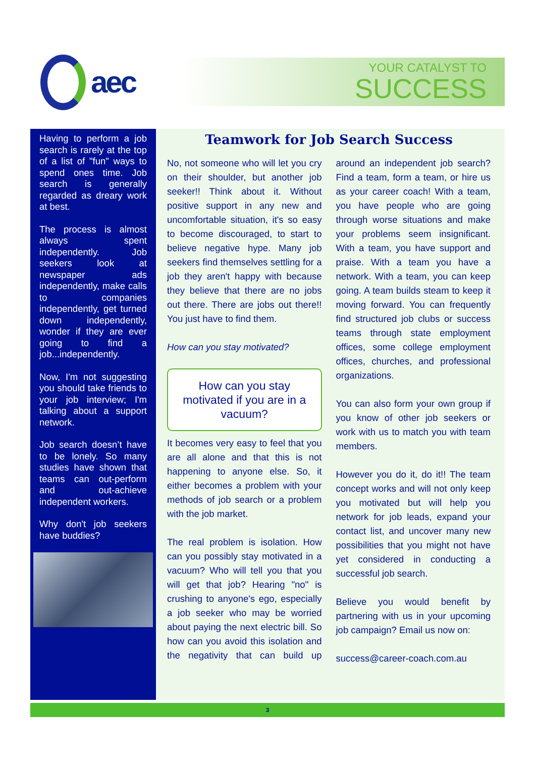aec
YOUR CATALYST TO
SUCCESS
Having to perform a job search is rarely at the top of a list of "fun" ways to spend ones time. Job search is generally regarded as dreary work at best.
The process is almost always spent independently. Job seekers look at newspaper ads independently, make calls to companies independently, get turned down independently, wonder if they are ever going to find a job...independently.
Now, I'm not suggesting you should take friends to your job interview; I'm talking about a support network.
Job search doesn’t have to be lonely. So many studies have shown that teams can out-perform and out-achieve independent workers.
Why don't job seekers have buddies?
Teamwork for Job Search Success
No, not someone who will let you cry on their shoulder, but another job seeker!! Think about it. Without positive support in any new and uncomfortable situation, it's so easy to become discouraged, to start to believe negative hype. Many job seekers find themselves settling for a job they aren't happy with because they believe that there are no jobs out there. There are jobs out there!! You just have to find them.
How can you stay motivated?
How can you stay motivated if you are in a vacuum?
It becomes very easy to feel that you are all alone and that this is not happening to anyone else. So, it either becomes a problem with your methods of job search or a problem with the job market.
The real problem is isolation. How can you possibly stay motivated in a vacuum? Who will tell you that you will get that job? Hearing "no" is crushing to anyone's ego, especially a job seeker who may be worried about paying the next electric bill. So how can you avoid this isolation and the negativity that can build up around an independent job search? Find a team, form a team, or hire us as your career coach! With a team, you have people who are going through worse situations and make your problems seem insignificant. With a team, you have support and praise. With a team you have a network. With a team, you can keep going. A team builds steam to keep it moving forward. You can frequently find structured job clubs or success teams through state employment offices, some college employment offices, churches, and professional organizations.
You can also form your own group if you know of other job seekers or work with us to match you with team members.
However you do it, do it!! The team concept works and will not only keep you motivated but will help you network for job leads, expand your contact list, and uncover many new possibilities that you might not have yet considered in conducting a successful job search.
Believe you would benefit by partnering with us in your upcoming job campaign? Email us now on:
success@career-coach.com.au
3